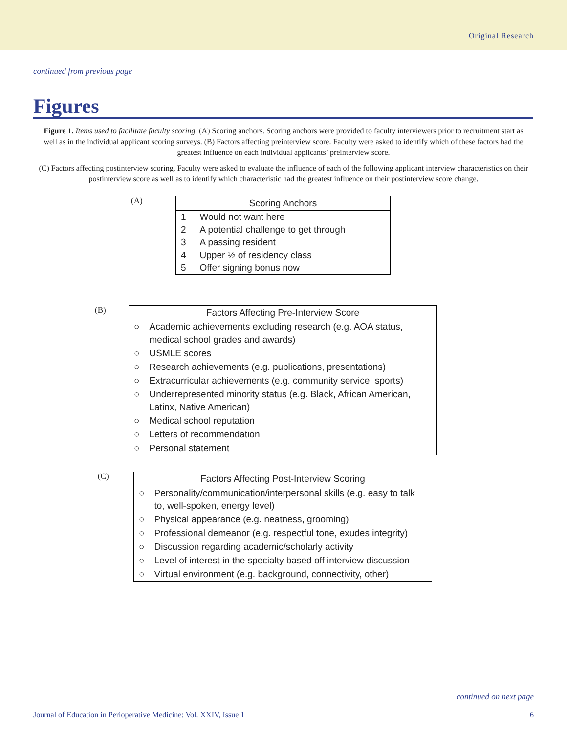Original Research
continued from previous page
Figures
Figure 1. Items used to facilitate faculty scoring. (A) Scoring anchors. Scoring anchors were provided to faculty interviewers prior to recruitment start as well as in the individual applicant scoring surveys. (B) Factors affecting preinterview score. Faculty were asked to identify which of these factors had the greatest influence on each individual applicants’ preinterview score.
(C) Factors affecting postinterview scoring. Faculty were asked to evaluate the influence of each of the following applicant interview characteristics on their postinterview score as well as to identify which characteristic had the greatest influence on their postinterview score change.
(A)
| Scoring Anchors | |
| --- | --- |
| 1 | Would not want here |
| 2 | A potential challenge to get through |
| 3 | A passing resident |
| 4 | Upper ½ of residency class |
| 5 | Offer signing bonus now |
(B)
| Factors Affecting Pre-Interview Score | |
| --- | --- |
| ○ | Academic achievements excluding research (e.g. AOA status, medical school grades and awards) |
| ○ | USMLE scores |
| ○ | Research achievements (e.g. publications, presentations) |
| ○ | Extracurricular achievements (e.g. community service, sports) |
| ○ | Underrepresented minority status (e.g. Black, African American, Latinx, Native American) |
| ○ | Medical school reputation |
| ○ | Letters of recommendation |
| ○ | Personal statement |
(C)
| Factors Affecting Post-Interview Scoring | |
| --- | --- |
| ○ | Personality/communication/interpersonal skills (e.g. easy to talk to, well-spoken, energy level) |
| ○ | Physical appearance (e.g. neatness, grooming) |
| ○ | Professional demeanor (e.g. respectful tone, exudes integrity) |
| ○ | Discussion regarding academic/scholarly activity |
| ○ | Level of interest in the specialty based off interview discussion |
| ○ | Virtual environment (e.g. background, connectivity, other) |
continued on next page
Journal of Education in Perioperative Medicine: Vol. XXIV, Issue 1 6